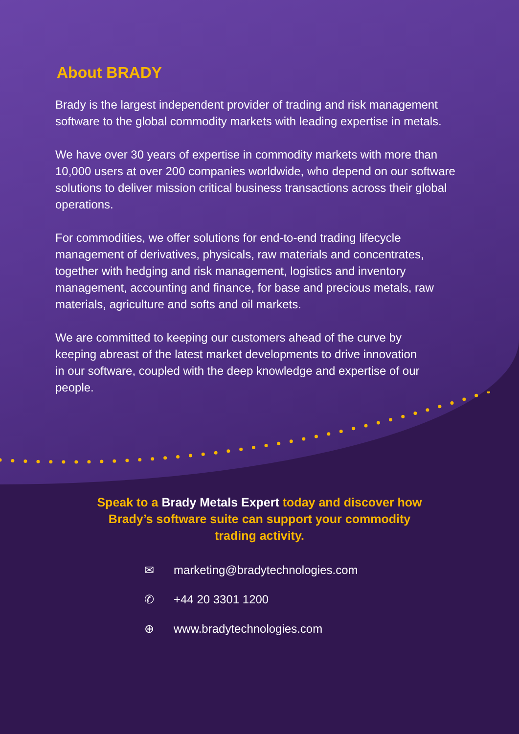About BRADY
Brady is the largest independent provider of trading and risk management software to the global commodity markets with leading expertise in metals.
We have over 30 years of expertise in commodity markets with more than 10,000 users at over 200 companies worldwide, who depend on our software solutions to deliver mission critical business transactions across their global operations.
For commodities, we offer solutions for end-to-end trading lifecycle management of derivatives, physicals, raw materials and concentrates, together with hedging and risk management, logistics and inventory management, accounting and finance, for base and precious metals, raw materials, agriculture and softs and oil markets.
We are committed to keeping our customers ahead of the curve by keeping abreast of the latest market developments to drive innovation in our software, coupled with the deep knowledge and expertise of our people.
Speak to a Brady Metals Expert today and discover how Brady’s software suite can support your commodity trading activity.
✉ marketing@bradytechnologies.com
✆ +44 20 3301 1200
⊕ www.bradytechnologies.com